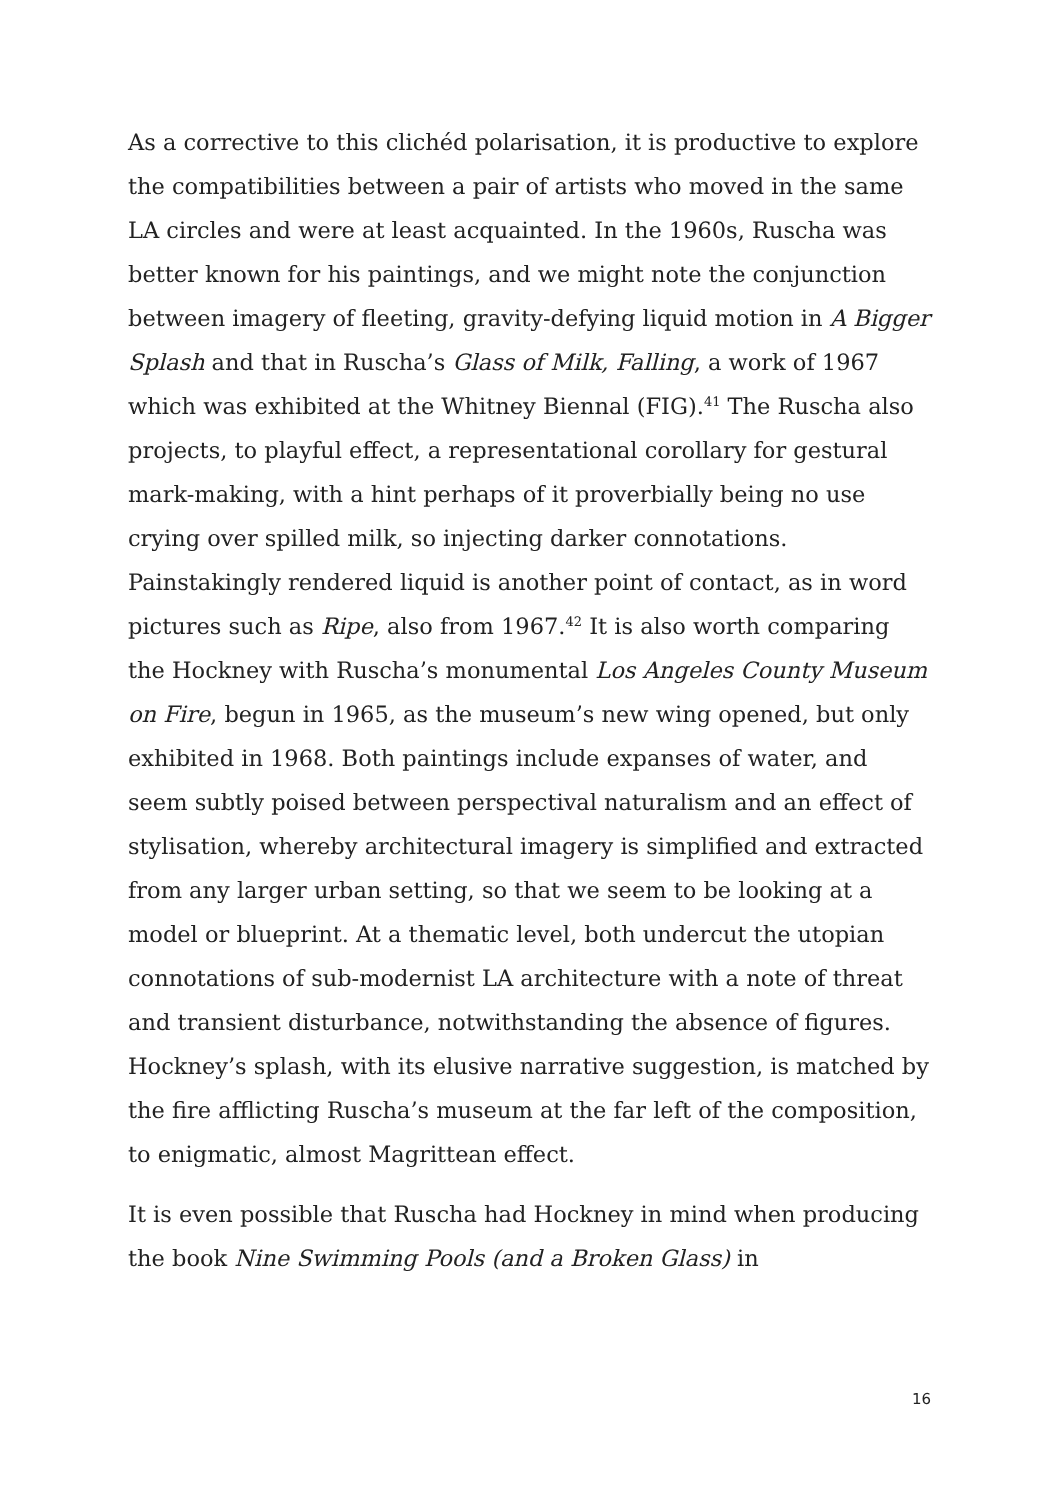As a corrective to this clichéd polarisation, it is productive to explore the compatibilities between a pair of artists who moved in the same LA circles and were at least acquainted. In the 1960s, Ruscha was better known for his paintings, and we might note the conjunction between imagery of fleeting, gravity-defying liquid motion in A Bigger Splash and that in Ruscha’s Glass of Milk, Falling, a work of 1967 which was exhibited at the Whitney Biennal (FIG).<sup>41</sup> The Ruscha also projects, to playful effect, a representational corollary for gestural mark-making, with a hint perhaps of it proverbially being no use crying over spilled milk, so injecting darker connotations. Painstakingly rendered liquid is another point of contact, as in word pictures such as Ripe, also from 1967.<sup>42</sup> It is also worth comparing the Hockney with Ruscha’s monumental Los Angeles County Museum on Fire, begun in 1965, as the museum’s new wing opened, but only exhibited in 1968. Both paintings include expanses of water, and seem subtly poised between perspectival naturalism and an effect of stylisation, whereby architectural imagery is simplified and extracted from any larger urban setting, so that we seem to be looking at a model or blueprint. At a thematic level, both undercut the utopian connotations of sub-modernist LA architecture with a note of threat and transient disturbance, notwithstanding the absence of figures. Hockney’s splash, with its elusive narrative suggestion, is matched by the fire afflicting Ruscha’s museum at the far left of the composition, to enigmatic, almost Magrittean effect.
It is even possible that Ruscha had Hockney in mind when producing the book Nine Swimming Pools (and a Broken Glass) in
16